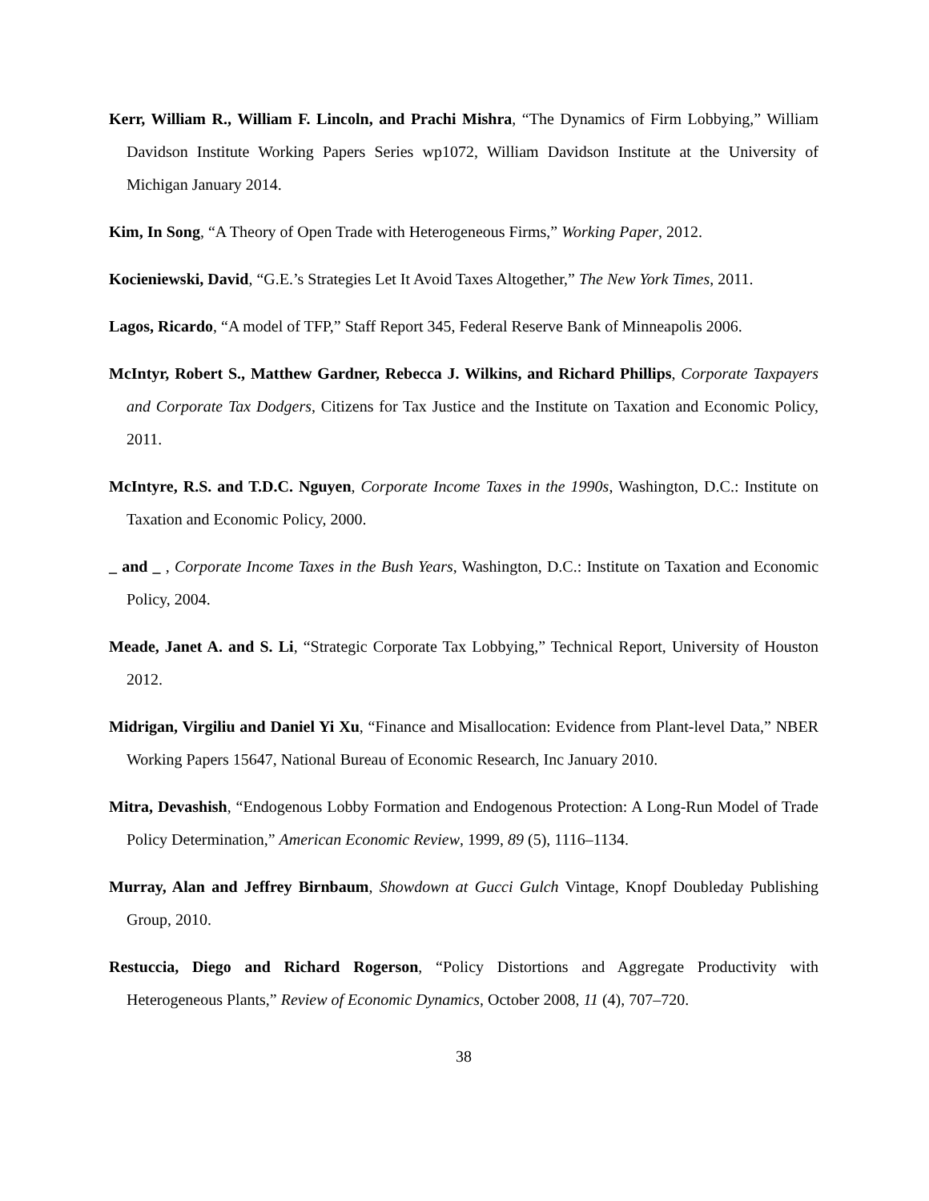Kerr, William R., William F. Lincoln, and Prachi Mishra, “The Dynamics of Firm Lobbying,” William Davidson Institute Working Papers Series wp1072, William Davidson Institute at the University of Michigan January 2014.
Kim, In Song, “A Theory of Open Trade with Heterogeneous Firms,” Working Paper, 2012.
Kocieniewski, David, “G.E.’s Strategies Let It Avoid Taxes Altogether,” The New York Times, 2011.
Lagos, Ricardo, “A model of TFP,” Staff Report 345, Federal Reserve Bank of Minneapolis 2006.
McIntyr, Robert S., Matthew Gardner, Rebecca J. Wilkins, and Richard Phillips, Corporate Taxpayers and Corporate Tax Dodgers, Citizens for Tax Justice and the Institute on Taxation and Economic Policy, 2011.
McIntyre, R.S. and T.D.C. Nguyen, Corporate Income Taxes in the 1990s, Washington, D.C.: Institute on Taxation and Economic Policy, 2000.
_ and _ , Corporate Income Taxes in the Bush Years, Washington, D.C.: Institute on Taxation and Economic Policy, 2004.
Meade, Janet A. and S. Li, “Strategic Corporate Tax Lobbying,” Technical Report, University of Houston 2012.
Midrigan, Virgiliu and Daniel Yi Xu, “Finance and Misallocation: Evidence from Plant-level Data,” NBER Working Papers 15647, National Bureau of Economic Research, Inc January 2010.
Mitra, Devashish, “Endogenous Lobby Formation and Endogenous Protection: A Long-Run Model of Trade Policy Determination,” American Economic Review, 1999, 89 (5), 1116–1134.
Murray, Alan and Jeffrey Birnbaum, Showdown at Gucci Gulch Vintage, Knopf Doubleday Publishing Group, 2010.
Restuccia, Diego and Richard Rogerson, “Policy Distortions and Aggregate Productivity with Heterogeneous Plants,” Review of Economic Dynamics, October 2008, 11 (4), 707–720.
38